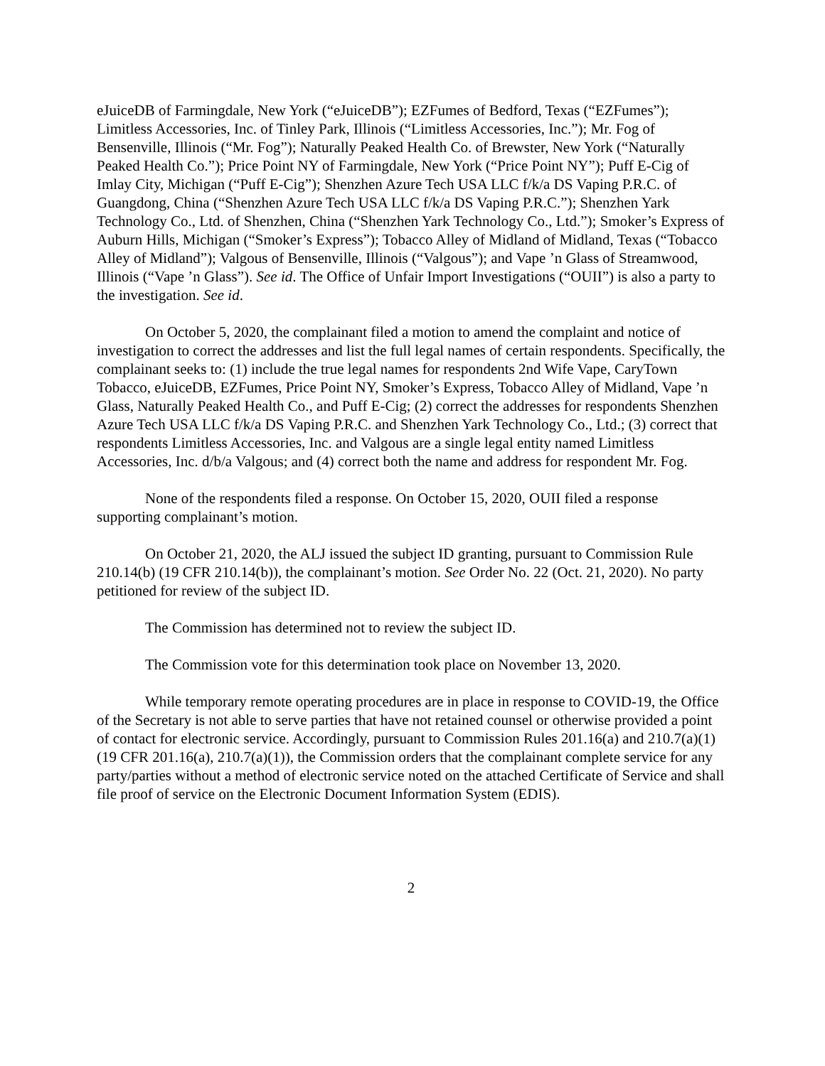eJuiceDB of Farmingdale, New York (“eJuiceDB”); EZFumes of Bedford, Texas (“EZFumes”); Limitless Accessories, Inc. of Tinley Park, Illinois (“Limitless Accessories, Inc.”); Mr. Fog of Bensenville, Illinois (“Mr. Fog”); Naturally Peaked Health Co. of Brewster, New York (“Naturally Peaked Health Co.”); Price Point NY of Farmingdale, New York (“Price Point NY”); Puff E-Cig of Imlay City, Michigan (“Puff E-Cig”); Shenzhen Azure Tech USA LLC f/k/a DS Vaping P.R.C. of Guangdong, China (“Shenzhen Azure Tech USA LLC f/k/a DS Vaping P.R.C.”); Shenzhen Yark Technology Co., Ltd. of Shenzhen, China (“Shenzhen Yark Technology Co., Ltd.”); Smoker’s Express of Auburn Hills, Michigan (“Smoker’s Express”); Tobacco Alley of Midland of Midland, Texas (“Tobacco Alley of Midland”); Valgous of Bensenville, Illinois (“Valgous”); and Vape ’n Glass of Streamwood, Illinois (“Vape ’n Glass”). See id. The Office of Unfair Import Investigations (“OUII”) is also a party to the investigation. See id.
On October 5, 2020, the complainant filed a motion to amend the complaint and notice of investigation to correct the addresses and list the full legal names of certain respondents. Specifically, the complainant seeks to: (1) include the true legal names for respondents 2nd Wife Vape, CaryTown Tobacco, eJuiceDB, EZFumes, Price Point NY, Smoker’s Express, Tobacco Alley of Midland, Vape ’n Glass, Naturally Peaked Health Co., and Puff E-Cig; (2) correct the addresses for respondents Shenzhen Azure Tech USA LLC f/k/a DS Vaping P.R.C. and Shenzhen Yark Technology Co., Ltd.; (3) correct that respondents Limitless Accessories, Inc. and Valgous are a single legal entity named Limitless Accessories, Inc. d/b/a Valgous; and (4) correct both the name and address for respondent Mr. Fog.
None of the respondents filed a response. On October 15, 2020, OUII filed a response supporting complainant’s motion.
On October 21, 2020, the ALJ issued the subject ID granting, pursuant to Commission Rule 210.14(b) (19 CFR 210.14(b)), the complainant’s motion. See Order No. 22 (Oct. 21, 2020). No party petitioned for review of the subject ID.
The Commission has determined not to review the subject ID.
The Commission vote for this determination took place on November 13, 2020.
While temporary remote operating procedures are in place in response to COVID-19, the Office of the Secretary is not able to serve parties that have not retained counsel or otherwise provided a point of contact for electronic service. Accordingly, pursuant to Commission Rules 201.16(a) and 210.7(a)(1) (19 CFR 201.16(a), 210.7(a)(1)), the Commission orders that the complainant complete service for any party/parties without a method of electronic service noted on the attached Certificate of Service and shall file proof of service on the Electronic Document Information System (EDIS).
2